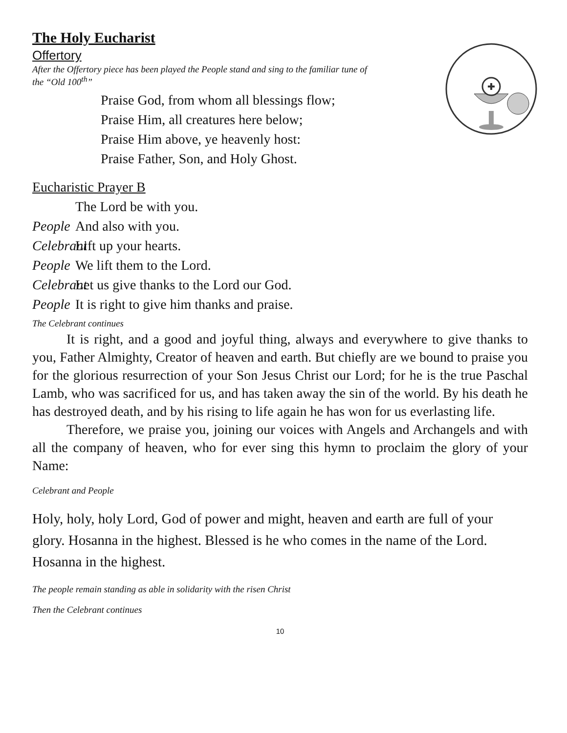The Holy Eucharist
Offertory
After the Offertory piece has been played the People stand and sing to the familiar tune of
the “Old 100<sup>th</sup>”
Praise God, from whom all blessings flow;
Praise Him, all creatures here below;
Praise Him above, ye heavenly host:
Praise Father, Son, and Holy Ghost.
Eucharistic Prayer B
The Lord be with you.
People And also with you.
Celebrant Lift up your hearts.
People We lift them to the Lord.
Celebrant Let us give thanks to the Lord our God.
People It is right to give him thanks and praise.
The Celebrant continues
It is right, and a good and joyful thing, always and everywhere to give thanks to you, Father Almighty, Creator of heaven and earth. But chiefly are we bound to praise you for the glorious resurrection of your Son Jesus Christ our Lord; for he is the true Paschal Lamb, who was sacrificed for us, and has taken away the sin of the world. By his death he has destroyed death, and by his rising to life again he has won for us everlasting life.
Therefore, we praise you, joining our voices with Angels and Archangels and with all the company of heaven, who for ever sing this hymn to proclaim the glory of your Name:
Celebrant and People
Holy, holy, holy Lord, God of power and might, heaven and earth are full of your glory. Hosanna in the highest. Blessed is he who comes in the name of the Lord. Hosanna in the highest.
The people remain standing as able in solidarity with the risen Christ
Then the Celebrant continues
10